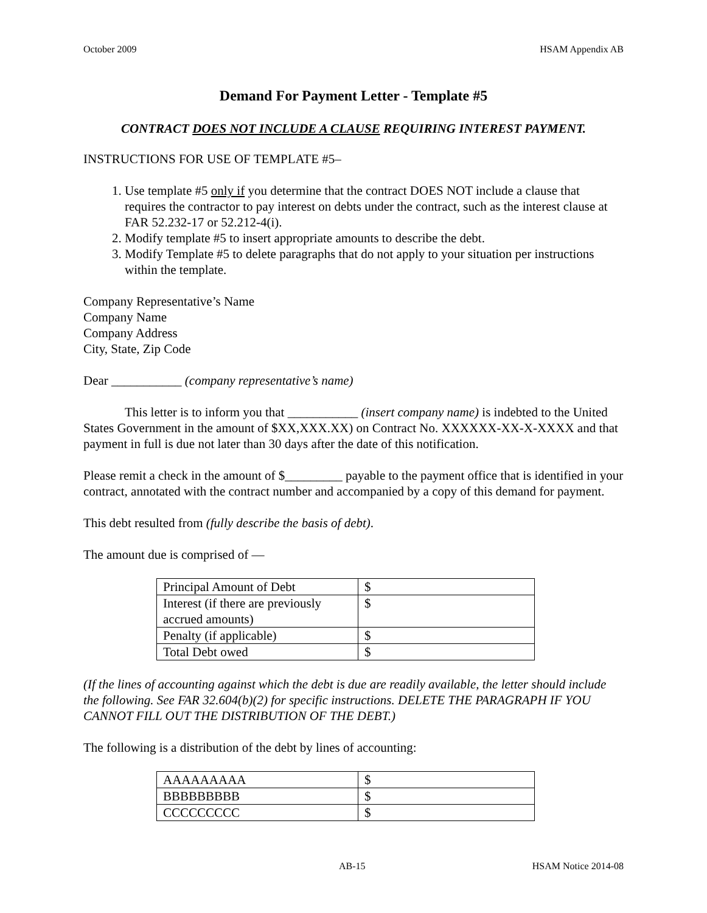October 2009 HSAM Appendix AB
Demand For Payment Letter - Template #5
CONTRACT DOES NOT INCLUDE A CLAUSE REQUIRING INTEREST PAYMENT.
INSTRUCTIONS FOR USE OF TEMPLATE #5–
1. Use template #5 only if you determine that the contract DOES NOT include a clause that requires the contractor to pay interest on debts under the contract, such as the interest clause at FAR 52.232-17 or 52.212-4(i).
2. Modify template #5 to insert appropriate amounts to describe the debt.
3. Modify Template #5 to delete paragraphs that do not apply to your situation per instructions within the template.
Company Representative’s Name
Company Name
Company Address
City, State, Zip Code
Dear ___________ (company representative’s name)
This letter is to inform you that ___________ (insert company name) is indebted to the United States Government in the amount of $XX,XXX.XX) on Contract No. XXXXXX-XX-X-XXXX and that payment in full is due not later than 30 days after the date of this notification.
Please remit a check in the amount of $_________ payable to the payment office that is identified in your contract, annotated with the contract number and accompanied by a copy of this demand for payment.
This debt resulted from (fully describe the basis of debt).
The amount due is comprised of —
| Principal Amount of Debt | $ |
| Interest (if there are previously accrued amounts) | $ |
| Penalty (if applicable) | $ |
| Total Debt owed | $ |
(If the lines of accounting against which the debt is due are readily available, the letter should include the following. See FAR 32.604(b)(2) for specific instructions. DELETE THE PARAGRAPH IF YOU CANNOT FILL OUT THE DISTRIBUTION OF THE DEBT.)
The following is a distribution of the debt by lines of accounting:
| AAAAAAAAA | $ |
| BBBBBBBBB | $ |
| CCCCCCCCC | $ |
AB-15 HSAM Notice 2014-08